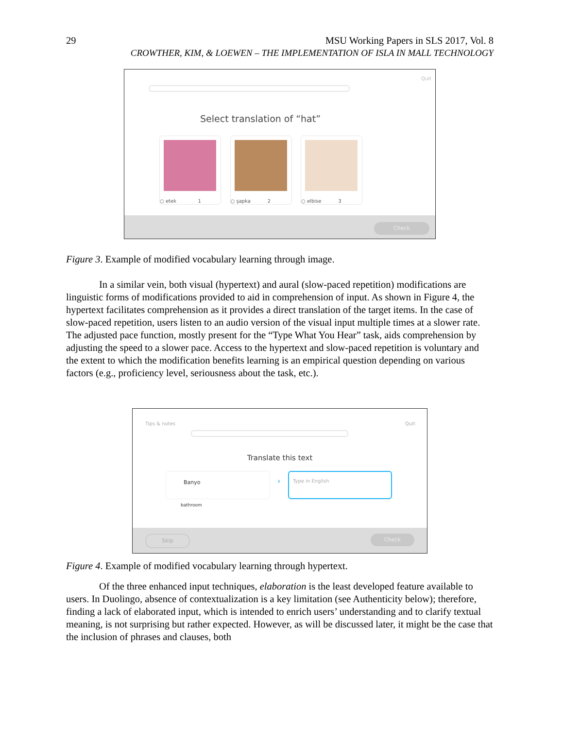29 MSU Working Papers in SLS 2017, Vol. 8
CROWTHER, KIM, & LOEWEN – THE IMPLEMENTATION OF ISLA IN MALL TECHNOLOGY
Quit
Select translation of “hat”
○ etek 1
○ şapka 2 ○ elbise 3
Check
Figure 3. Example of modified vocabulary learning through image.
In a similar vein, both visual (hypertext) and aural (slow-paced repetition) modifications are linguistic forms of modifications provided to aid in comprehension of input. As shown in Figure 4, the hypertext facilitates comprehension as it provides a direct translation of the target items. In the case of slow-paced repetition, users listen to an audio version of the visual input multiple times at a slower rate. The adjusted pace function, mostly present for the “Type What You Hear” task, aids comprehension by adjusting the speed to a slower pace. Access to the hypertext and slow-paced repetition is voluntary and the extent to which the modification benefits learning is an empirical question depending on various factors (e.g., proficiency level, seriousness about the task, etc.).
Tips & notes Quit
Translate this text
Banyo
bathroom
›
Type in English
Skip Check
Figure 4. Example of modified vocabulary learning through hypertext.
Of the three enhanced input techniques, elaboration is the least developed feature available to users. In Duolingo, absence of contextualization is a key limitation (see Authenticity below); therefore, finding a lack of elaborated input, which is intended to enrich users’ understanding and to clarify textual meaning, is not surprising but rather expected. However, as will be discussed later, it might be the case that the inclusion of phrases and clauses, both